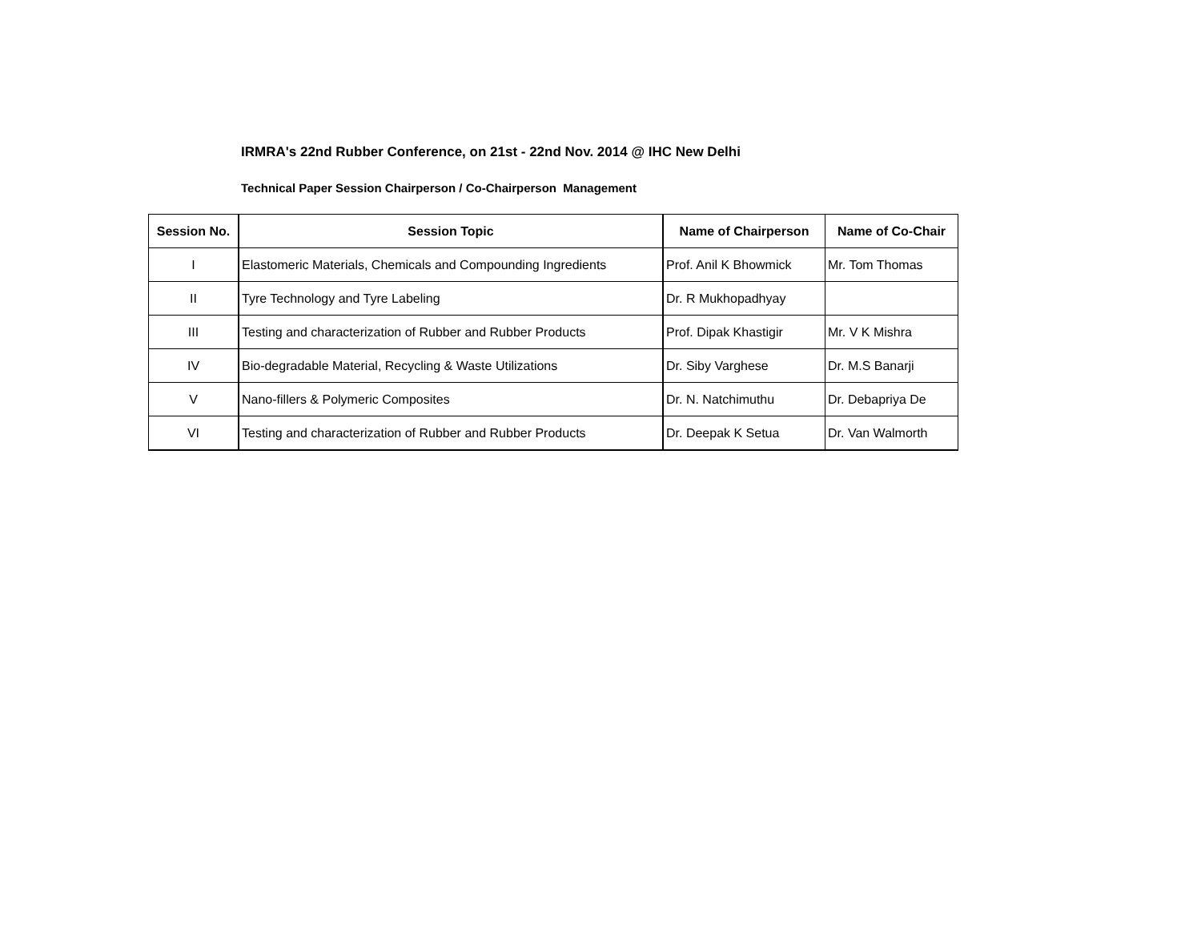IRMRA's 22nd Rubber Conference, on 21st - 22nd Nov. 2014 @ IHC New Delhi
Technical Paper Session Chairperson / Co-Chairperson Management
| Session No. | Session Topic | Name of Chairperson | Name of Co-Chair |
| --- | --- | --- | --- |
| I | Elastomeric Materials, Chemicals and Compounding Ingredients | Prof. Anil K Bhowmick | Mr. Tom Thomas |
| II | Tyre Technology and Tyre Labeling | Dr. R Mukhopadhyay | |
| III | Testing and characterization of Rubber and Rubber Products | Prof. Dipak Khastigir | Mr. V K Mishra |
| IV | Bio-degradable Material, Recycling & Waste Utilizations | Dr. Siby Varghese | Dr. M.S Banarji |
| V | Nano-fillers & Polymeric Composites | Dr. N. Natchimuthu | Dr. Debapriya De |
| VI | Testing and characterization of Rubber and Rubber Products | Dr. Deepak K Setua | Dr. Van Walmorth |